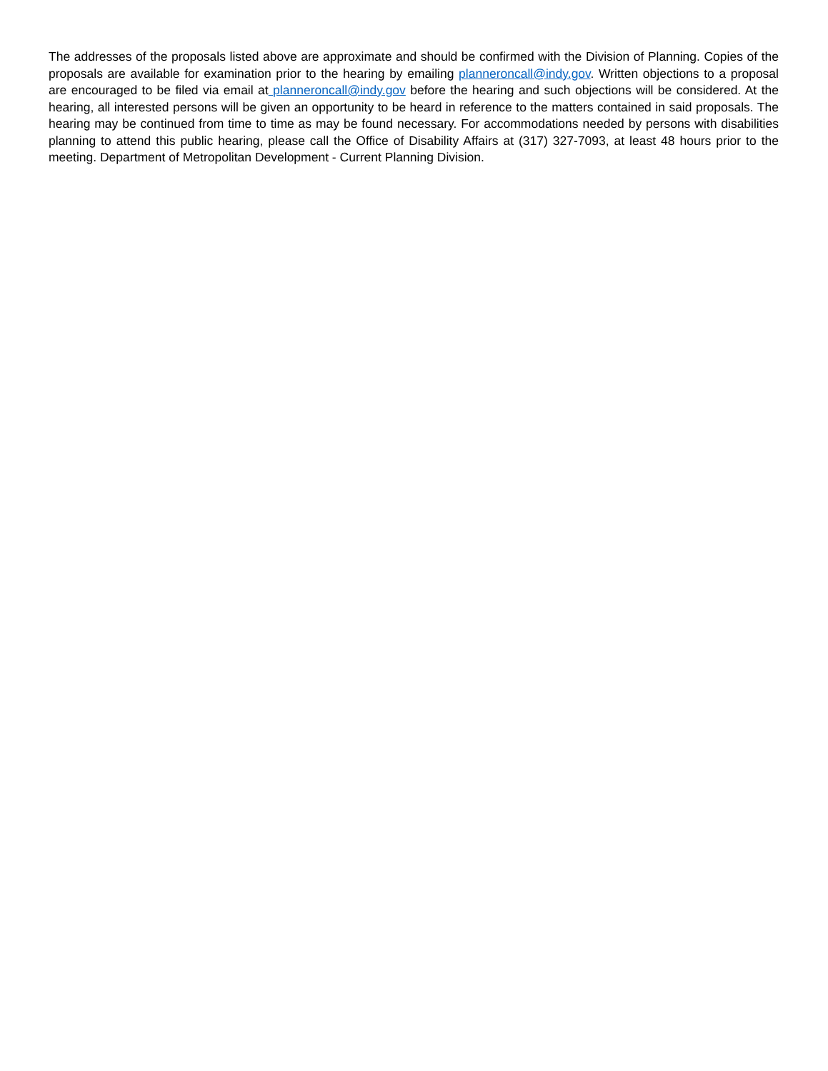The addresses of the proposals listed above are approximate and should be confirmed with the Division of Planning. Copies of the proposals are available for examination prior to the hearing by emailing planneroncall@indy.gov. Written objections to a proposal are encouraged to be filed via email at planneroncall@indy.gov before the hearing and such objections will be considered. At the hearing, all interested persons will be given an opportunity to be heard in reference to the matters contained in said proposals. The hearing may be continued from time to time as may be found necessary. For accommodations needed by persons with disabilities planning to attend this public hearing, please call the Office of Disability Affairs at (317) 327-7093, at least 48 hours prior to the meeting. Department of Metropolitan Development - Current Planning Division.